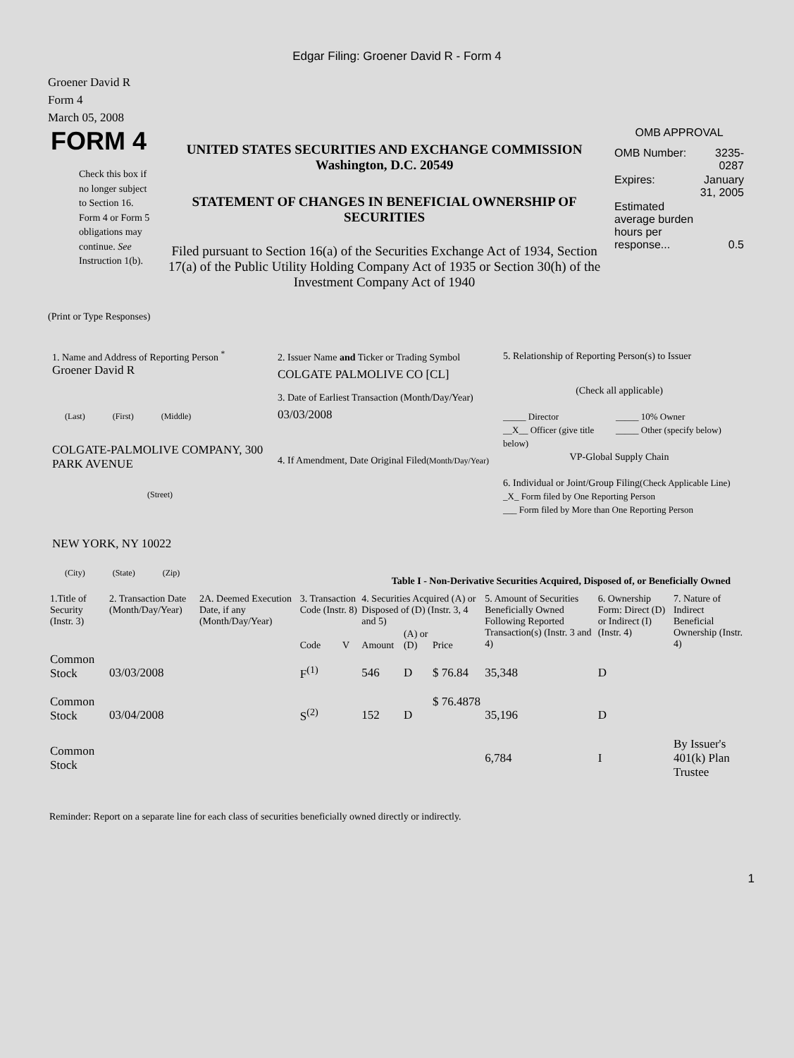Edgar Filing: Groener David R - Form 4
Groener David R
Form 4
March 05, 2008
FORM 4
Check this box if no longer subject to Section 16. Form 4 or Form 5 obligations may continue. See Instruction 1(b).
UNITED STATES SECURITIES AND EXCHANGE COMMISSION
Washington, D.C. 20549
STATEMENT OF CHANGES IN BENEFICIAL OWNERSHIP OF SECURITIES
Filed pursuant to Section 16(a) of the Securities Exchange Act of 1934, Section 17(a) of the Public Utility Holding Company Act of 1935 or Section 30(h) of the Investment Company Act of 1940
OMB APPROVAL
| OMB Number: | 3235-0287 |
| Expires: | January 31, 2005 |
| Estimated average burden hours per response... | 0.5 |
(Print or Type Responses)
1. Name and Address of Reporting Person <sup>*</sup>
Groener David R
(Last) (First) (Middle)
COLGATE-PALMOLIVE COMPANY, 300 PARK AVENUE
(Street)
NEW YORK, NY 10022
(City) (State) (Zip)
2. Issuer Name and Ticker or Trading Symbol
COLGATE PALMOLIVE CO [CL]
3. Date of Earliest Transaction (Month/Day/Year)
03/03/2008
4. If Amendment, Date Original Filed(Month/Day/Year)
5. Relationship of Reporting Person(s) to Issuer
(Check all applicable)
_____ Director
__X__ Officer (give title below)
_____ 10% Owner
_____ Other (specify below)
VP-Global Supply Chain
6. Individual or Joint/Group Filing(Check Applicable Line)
_X_ Form filed by One Reporting Person
___ Form filed by More than One Reporting Person
Table I - Non-Derivative Securities Acquired, Disposed of, or Beneficially Owned
| 1.Title of Security (Instr. 3) | 2. Transaction Date (Month/Day/Year) | 2A. Deemed Execution Date, if any (Month/Day/Year) | 3. Transaction Code (Instr. 8) | | 4. Securities Acquired (A) or Disposed of (D) (Instr. 3, 4 and 5) | | | 5. Amount of Securities Beneficially Owned Following Reported Transaction(s) (Instr. 3 and 4) | 6. Ownership Form: Direct (D) or Indirect (I) (Instr. 4) | 7. Nature of Indirect Beneficial Ownership (Instr. 4) |
| --- | --- | --- | --- | --- | --- | --- | --- | --- | --- | --- |
| | | | Code | V | Amount | (A) or (D) | Price | | | |
| Common Stock | 03/03/2008 | | F<sup>(1)</sup> | | 546 | D | $ 76.84 | 35,348 | D | |
| Common Stock | 03/04/2008 | | S<sup>(2)</sup> | | 152 | D | $ 76.4878 | 35,196 | D | |
| Common Stock | | | | | | | | 6,784 | I | By Issuer's 401(k) Plan Trustee |
Reminder: Report on a separate line for each class of securities beneficially owned directly or indirectly.
1